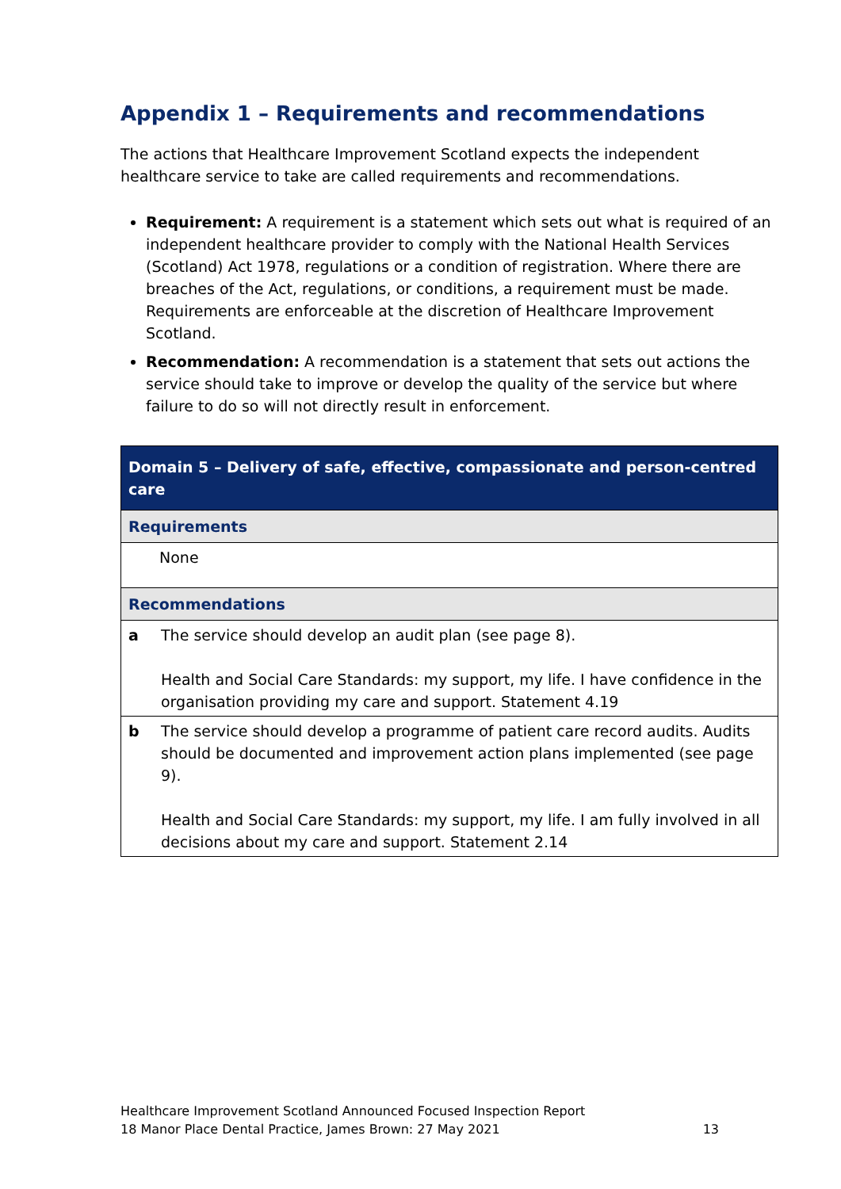Appendix 1 – Requirements and recommendations
The actions that Healthcare Improvement Scotland expects the independent healthcare service to take are called requirements and recommendations.
Requirement: A requirement is a statement which sets out what is required of an independent healthcare provider to comply with the National Health Services (Scotland) Act 1978, regulations or a condition of registration. Where there are breaches of the Act, regulations, or conditions, a requirement must be made. Requirements are enforceable at the discretion of Healthcare Improvement Scotland.
Recommendation: A recommendation is a statement that sets out actions the service should take to improve or develop the quality of the service but where failure to do so will not directly result in enforcement.
| Domain 5 – Delivery of safe, effective, compassionate and person-centred care | |
| --- | --- |
| Requirements | |
| None | |
| Recommendations | |
| a | The service should develop an audit plan (see page 8). Health and Social Care Standards: my support, my life. I have confidence in the organisation providing my care and support. Statement 4.19 |
| b | The service should develop a programme of patient care record audits. Audits should be documented and improvement action plans implemented (see page 9). Health and Social Care Standards: my support, my life. I am fully involved in all decisions about my care and support. Statement 2.14 |
Healthcare Improvement Scotland Announced Focused Inspection Report
18 Manor Place Dental Practice, James Brown: 27 May 2021 13